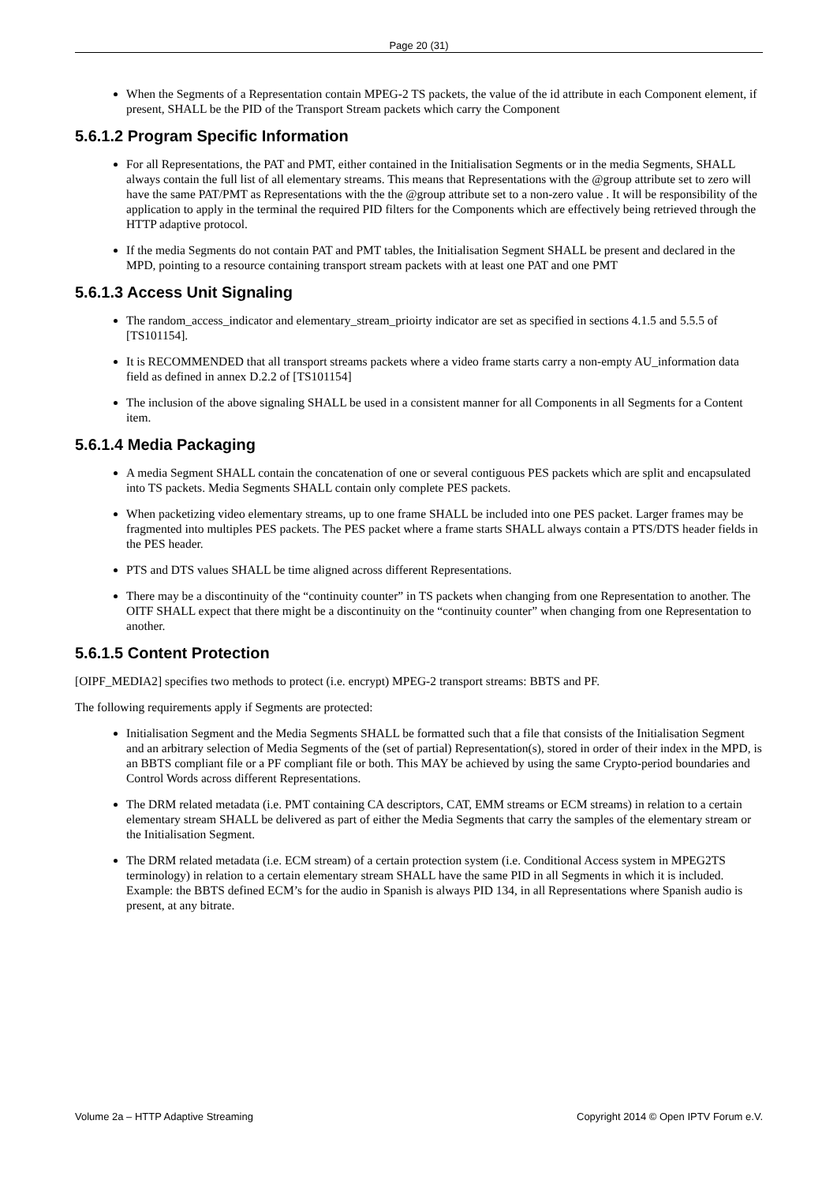Page 20 (31)
When the Segments of a Representation contain MPEG-2 TS packets, the value of the id attribute in each Component element, if present, SHALL be the PID of the Transport Stream packets which carry the Component
5.6.1.2 Program Specific Information
For all Representations, the PAT and PMT, either contained in the Initialisation Segments or in the media Segments, SHALL always contain the full list of all elementary streams. This means that Representations with the @group attribute set to zero will have the same PAT/PMT as Representations with the the @group attribute set to a non-zero value . It will be responsibility of the application to apply in the terminal the required PID filters for the Components which are effectively being retrieved through the HTTP adaptive protocol.
If the media Segments do not contain PAT and PMT tables, the Initialisation Segment SHALL be present and declared in the MPD, pointing to a resource containing transport stream packets with at least one PAT and one PMT
5.6.1.3 Access Unit Signaling
The random_access_indicator and elementary_stream_prioirty indicator are set as specified in sections 4.1.5 and 5.5.5 of [TS101154].
It is RECOMMENDED that all transport streams packets where a video frame starts carry a non-empty AU_information data field as defined in annex D.2.2 of [TS101154]
The inclusion of the above signaling SHALL be used in a consistent manner for all Components in all Segments for a Content item.
5.6.1.4 Media Packaging
A media Segment SHALL contain the concatenation of one or several contiguous PES packets which are split and encapsulated into TS packets. Media Segments SHALL contain only complete PES packets.
When packetizing video elementary streams, up to one frame SHALL be included into one PES packet. Larger frames may be fragmented into multiples PES packets. The PES packet where a frame starts SHALL always contain a PTS/DTS header fields in the PES header.
PTS and DTS values SHALL be time aligned across different Representations.
There may be a discontinuity of the “continuity counter” in TS packets when changing from one Representation to another. The OITF SHALL expect that there might be a discontinuity on the “continuity counter” when changing from one Representation to another.
5.6.1.5 Content Protection
[OIPF_MEDIA2] specifies two methods to protect (i.e. encrypt) MPEG-2 transport streams: BBTS and PF.
The following requirements apply if Segments are protected:
Initialisation Segment and the Media Segments SHALL be formatted such that a file that consists of the Initialisation Segment and an arbitrary selection of Media Segments of the (set of partial) Representation(s), stored in order of their index in the MPD, is an BBTS compliant file or a PF compliant file or both. This MAY be achieved by using the same Crypto-period boundaries and Control Words across different Representations.
The DRM related metadata (i.e. PMT containing CA descriptors, CAT, EMM streams or ECM streams) in relation to a certain elementary stream SHALL be delivered as part of either the Media Segments that carry the samples of the elementary stream or the Initialisation Segment.
The DRM related metadata (i.e. ECM stream) of a certain protection system (i.e. Conditional Access system in MPEG2TS terminology) in relation to a certain elementary stream SHALL have the same PID in all Segments in which it is included. Example: the BBTS defined ECM’s for the audio in Spanish is always PID 134, in all Representations where Spanish audio is present, at any bitrate.
Volume 2a – HTTP Adaptive Streaming Copyright 2014 © Open IPTV Forum e.V.